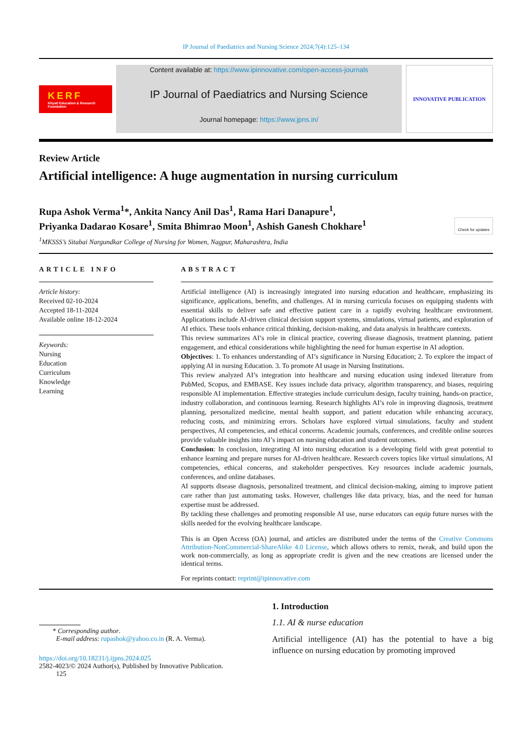IP Journal of Paediatrics and Nursing Science 2024;7(4):125–134
KERF
Khyati Education & Research Foundation
Content available at: https://www.ipinnovative.com/open-access-journals
IP Journal of Paediatrics and Nursing Science
Journal homepage: https://www.jpns.in/
INNOVATIVE PUBLICATION
Review Article
Artificial intelligence: A huge augmentation in nursing curriculum
Rupa Ashok Verma<sup>1</sup>*, Ankita Nancy Anil Das<sup>1</sup>, Rama Hari Danapure<sup>1</sup>,
Priyanka Dadarao Kosare<sup>1</sup>, Smita Bhimrao Moon<sup>1</sup>, Ashish Ganesh Chokhare<sup>1</sup> Check for updates
<sup>1</sup> MKSSS’s Sitabai Nargundkar College of Nursing for Women, Nagpur, Maharashtra, India
ARTICLE INFO
Article history:
Received 02-10-2024
Accepted 18-11-2024
Available online 18-12-2024
Keywords:
Nursing
Education
Curriculum
Knowledge
Learning
ABSTRACT
Artificial intelligence (AI) is increasingly integrated into nursing education and healthcare, emphasizing its significance, applications, benefits, and challenges. AI in nursing curricula focuses on equipping students with essential skills to deliver safe and effective patient care in a rapidly evolving healthcare environment. Applications include AI-driven clinical decision support systems, simulations, virtual patients, and exploration of AI ethics. These tools enhance critical thinking, decision-making, and data analysis in healthcare contexts.
This review summarizes AI’s role in clinical practice, covering disease diagnosis, treatment planning, patient engagement, and ethical considerations while highlighting the need for human expertise in AI adoption.
Objectives: 1. To enhances understanding of AI’s significance in Nursing Education; 2. To explore the impact of applying AI in nursing Education. 3. To promote AI usage in Nursing Institutions.
This review analyzed AI’s integration into healthcare and nursing education using indexed literature from PubMed, Scopus, and EMBASE. Key issues include data privacy, algorithm transparency, and biases, requiring responsible AI implementation. Effective strategies include curriculum design, faculty training, hands-on practice, industry collaboration, and continuous learning. Research highlights AI’s role in improving diagnosis, treatment planning, personalized medicine, mental health support, and patient education while enhancing accuracy, reducing costs, and minimizing errors. Scholars have explored virtual simulations, faculty and student perspectives, AI competencies, and ethical concerns. Academic journals, conferences, and credible online sources provide valuable insights into AI’s impact on nursing education and student outcomes.
Conclusion: In conclusion, integrating AI into nursing education is a developing field with great potential to enhance learning and prepare nurses for AI-driven healthcare. Research covers topics like virtual simulations, AI competencies, ethical concerns, and stakeholder perspectives. Key resources include academic journals, conferences, and online databases.
AI supports disease diagnosis, personalized treatment, and clinical decision-making, aiming to improve patient care rather than just automating tasks. However, challenges like data privacy, bias, and the need for human expertise must be addressed.
By tackling these challenges and promoting responsible AI use, nurse educators can equip future nurses with the skills needed for the evolving healthcare landscape.
This is an Open Access (OA) journal, and articles are distributed under the terms of the Creative Commons Attribution-NonCommercial-ShareAlike 4.0 License, which allows others to remix, tweak, and build upon the work non-commercially, as long as appropriate credit is given and the new creations are licensed under the identical terms.
For reprints contact: reprint@ipinnovative.com
* Corresponding author.
E-mail address: rupashok@yahoo.co.in (R. A. Verma).
https://doi.org/10.18231/j.ijpns.2024.025
2582-4023/© 2024 Author(s), Published by Innovative Publication. 125
1. Introduction
1.1. AI & nurse education
Artificial intelligence (AI) has the potential to have a big influence on nursing education by promoting improved